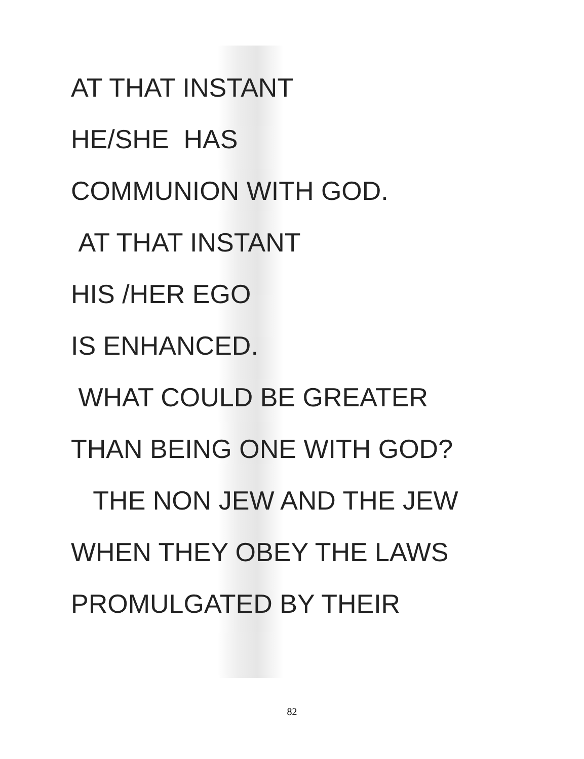AT THAT INSTANT
HE/SHE HAS
COMMUNION WITH GOD.
AT THAT INSTANT
HIS /HER EGO
IS ENHANCED.
WHAT COULD BE GREATER
THAN BEING ONE WITH GOD?
THE NON JEW AND THE JEW
WHEN THEY OBEY THE LAWS
PROMULGATED BY THEIR
82